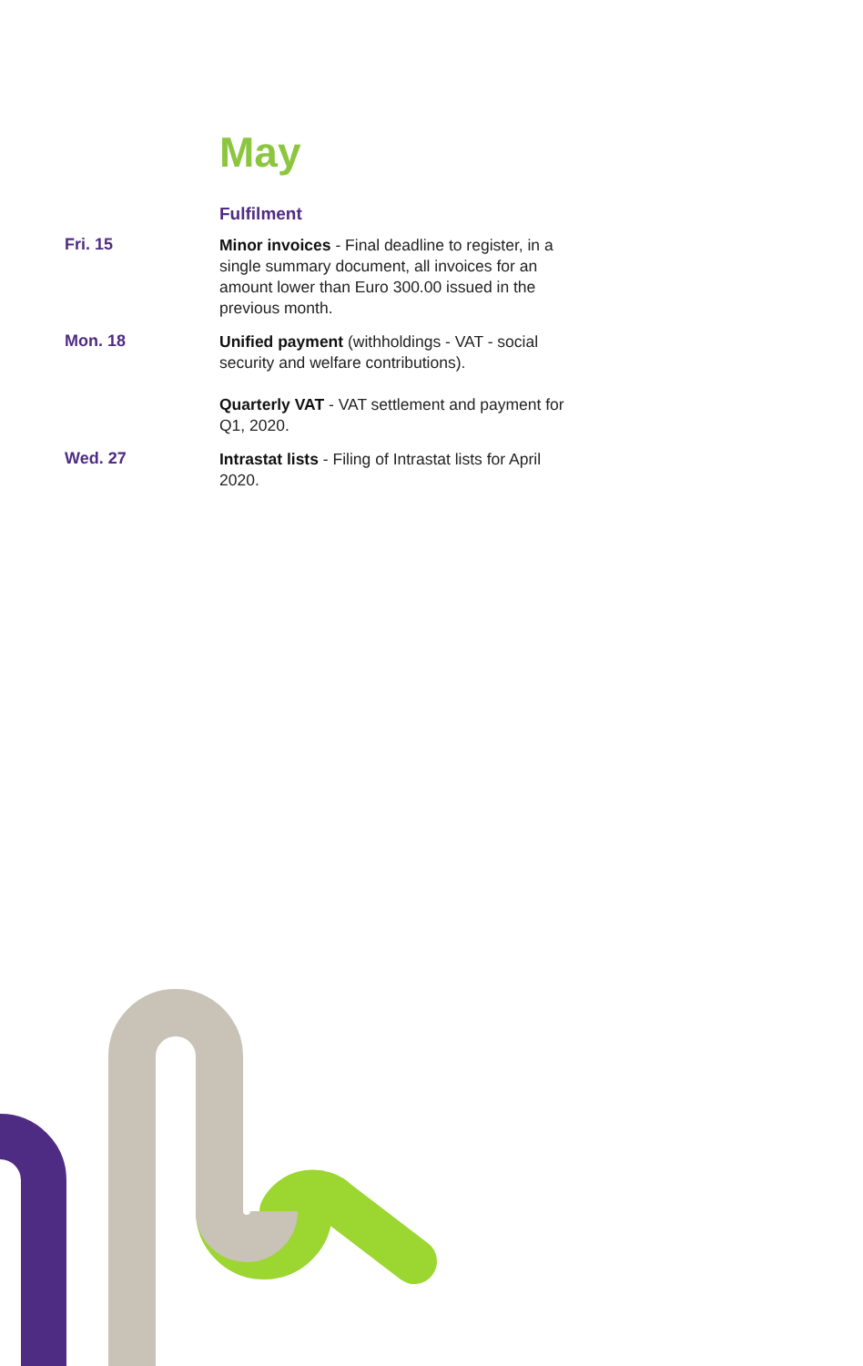May
Fulfilment
Fri. 15
Minor invoices - Final deadline to register, in a single summary document, all invoices for an amount lower than Euro 300.00 issued in the previous month.
Mon. 18
Unified payment (withholdings - VAT - social security and welfare contributions).
Quarterly VAT - VAT settlement and payment for Q1, 2020.
Wed. 27
Intrastat lists - Filing of Intrastat lists for April 2020.